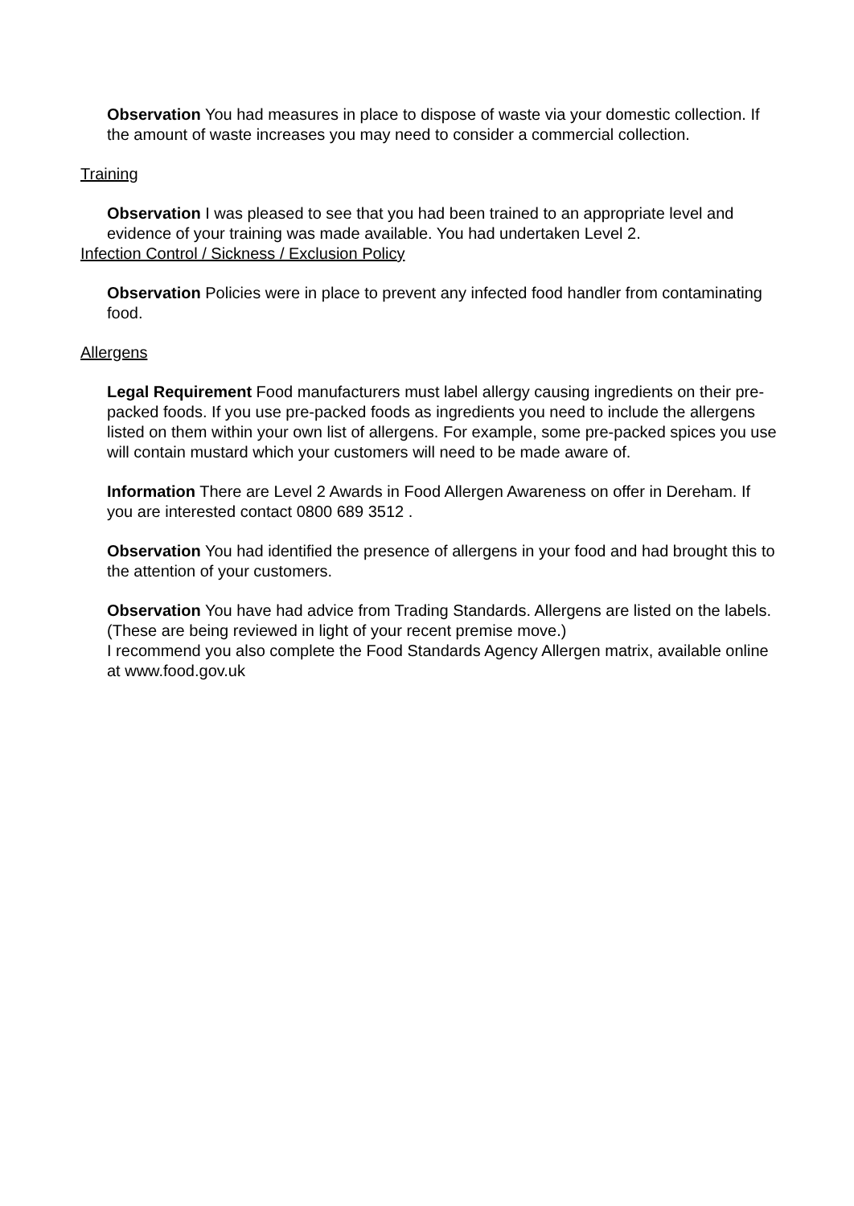Observation You had measures in place to dispose of waste via your domestic collection. If the amount of waste increases you may need to consider a commercial collection.
Training
Observation I was pleased to see that you had been trained to an appropriate level and evidence of your training was made available. You had undertaken Level 2.
Infection Control / Sickness / Exclusion Policy
Observation Policies were in place to prevent any infected food handler from contaminating food.
Allergens
Legal Requirement Food manufacturers must label allergy causing ingredients on their pre-packed foods. If you use pre-packed foods as ingredients you need to include the allergens listed on them within your own list of allergens. For example, some pre-packed spices you use will contain mustard which your customers will need to be made aware of.
Information There are Level 2 Awards in Food Allergen Awareness on offer in Dereham. If you are interested contact 0800 689 3512 .
Observation You had identified the presence of allergens in your food and had brought this to the attention of your customers.
Observation You have had advice from Trading Standards. Allergens are listed on the labels. (These are being reviewed in light of your recent premise move.)
I recommend you also complete the Food Standards Agency Allergen matrix, available online at www.food.gov.uk